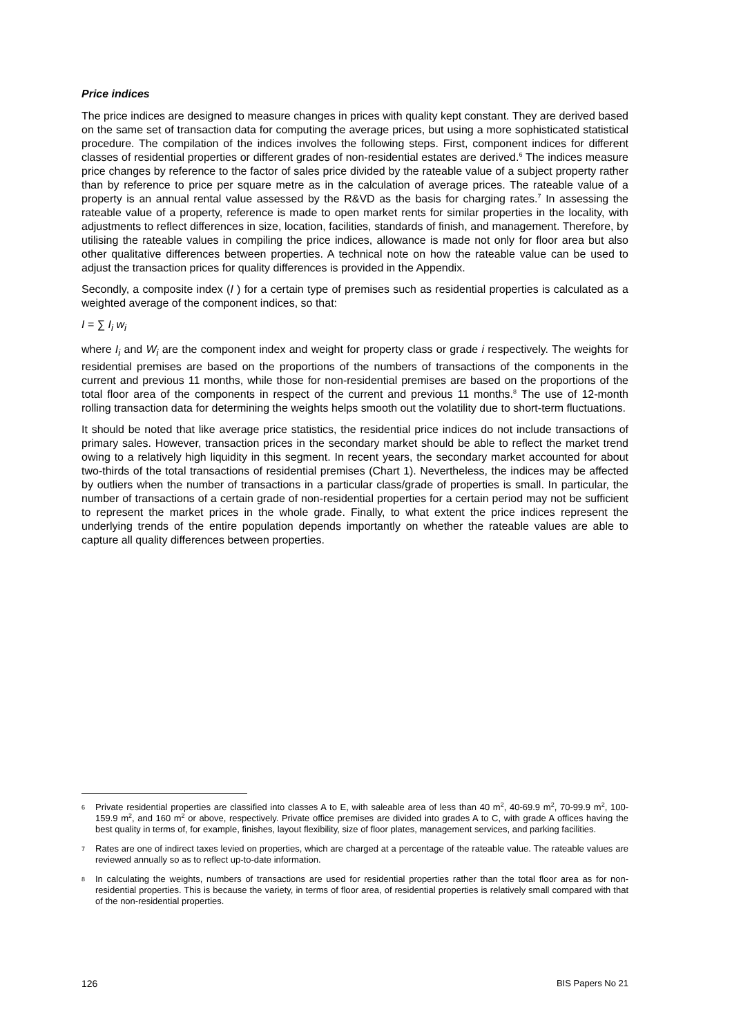Price indices
The price indices are designed to measure changes in prices with quality kept constant. They are derived based on the same set of transaction data for computing the average prices, but using a more sophisticated statistical procedure. The compilation of the indices involves the following steps. First, component indices for different classes of residential properties or different grades of non-residential estates are derived.<sup>6</sup> The indices measure price changes by reference to the factor of sales price divided by the rateable value of a subject property rather than by reference to price per square metre as in the calculation of average prices. The rateable value of a property is an annual rental value assessed by the R&VD as the basis for charging rates.<sup>7</sup> In assessing the rateable value of a property, reference is made to open market rents for similar properties in the locality, with adjustments to reflect differences in size, location, facilities, standards of finish, and management. Therefore, by utilising the rateable values in compiling the price indices, allowance is made not only for floor area but also other qualitative differences between properties. A technical note on how the rateable value can be used to adjust the transaction prices for quality differences is provided in the Appendix.
Secondly, a composite index (I ) for a certain type of premises such as residential properties is calculated as a weighted average of the component indices, so that:
I = ∑ I<sub>i</sub> w<sub>i</sub>
where I<sub>i</sub> and W<sub>i</sub> are the component index and weight for property class or grade i respectively. The weights for residential premises are based on the proportions of the numbers of transactions of the components in the current and previous 11 months, while those for non-residential premises are based on the proportions of the total floor area of the components in respect of the current and previous 11 months.<sup>8</sup> The use of 12-month rolling transaction data for determining the weights helps smooth out the volatility due to short-term fluctuations.
It should be noted that like average price statistics, the residential price indices do not include transactions of primary sales. However, transaction prices in the secondary market should be able to reflect the market trend owing to a relatively high liquidity in this segment. In recent years, the secondary market accounted for about two-thirds of the total transactions of residential premises (Chart 1). Nevertheless, the indices may be affected by outliers when the number of transactions in a particular class/grade of properties is small. In particular, the number of transactions of a certain grade of non-residential properties for a certain period may not be sufficient to represent the market prices in the whole grade. Finally, to what extent the price indices represent the underlying trends of the entire population depends importantly on whether the rateable values are able to capture all quality differences between properties.
6 Private residential properties are classified into classes A to E, with saleable area of less than 40 m<sup>2</sup>, 40-69.9 m<sup>2</sup>, 70-99.9 m<sup>2</sup>, 100-159.9 m<sup>2</sup>, and 160 m<sup>2</sup> or above, respectively. Private office premises are divided into grades A to C, with grade A offices having the best quality in terms of, for example, finishes, layout flexibility, size of floor plates, management services, and parking facilities.
7 Rates are one of indirect taxes levied on properties, which are charged at a percentage of the rateable value. The rateable values are reviewed annually so as to reflect up-to-date information.
8 In calculating the weights, numbers of transactions are used for residential properties rather than the total floor area as for non-residential properties. This is because the variety, in terms of floor area, of residential properties is relatively small compared with that of the non-residential properties.
126 BIS Papers No 21